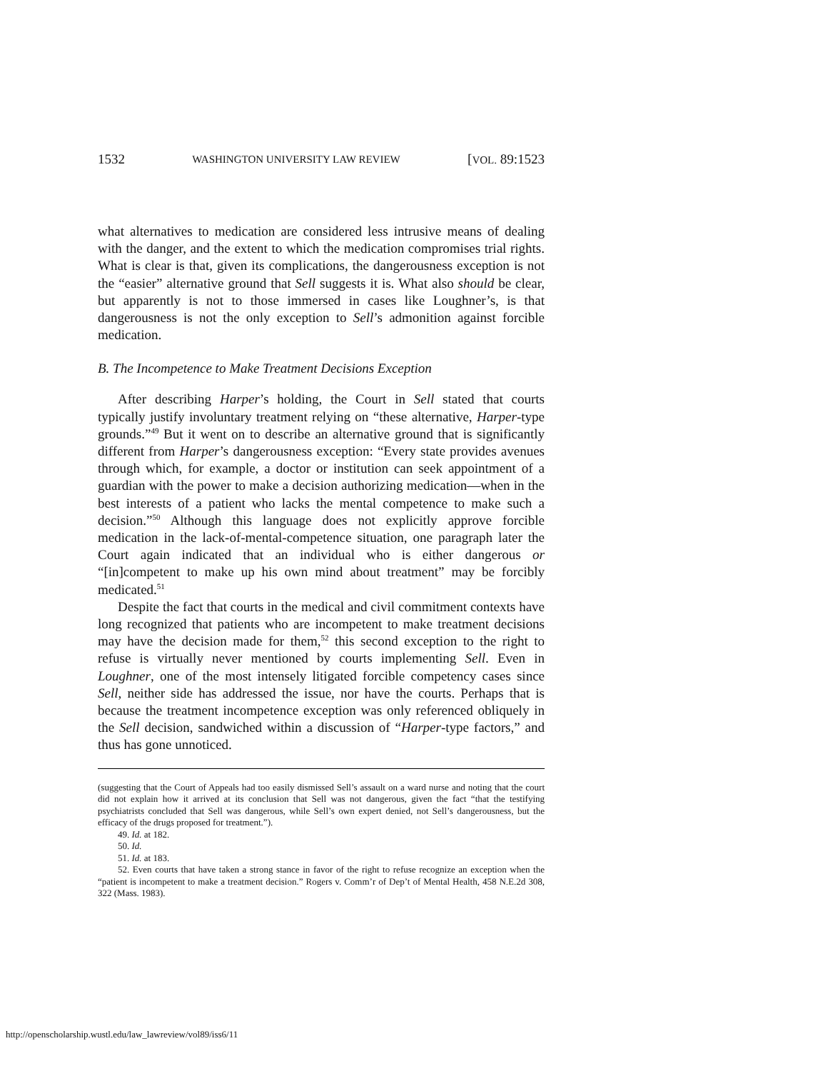1532 WASHINGTON UNIVERSITY LAW REVIEW [VOL. 89:1523
what alternatives to medication are considered less intrusive means of dealing with the danger, and the extent to which the medication compromises trial rights. What is clear is that, given its complications, the dangerousness exception is not the “easier” alternative ground that Sell suggests it is. What also should be clear, but apparently is not to those immersed in cases like Loughner’s, is that dangerousness is not the only exception to Sell’s admonition against forcible medication.
B. The Incompetence to Make Treatment Decisions Exception
After describing Harper’s holding, the Court in Sell stated that courts typically justify involuntary treatment relying on “these alternative, Harper-type grounds.”<sup>49</sup> But it went on to describe an alternative ground that is significantly different from Harper’s dangerousness exception: “Every state provides avenues through which, for example, a doctor or institution can seek appointment of a guardian with the power to make a decision authorizing medication—when in the best interests of a patient who lacks the mental competence to make such a decision.”<sup>50</sup> Although this language does not explicitly approve forcible medication in the lack-of-mental-competence situation, one paragraph later the Court again indicated that an individual who is either dangerous or “[in]competent to make up his own mind about treatment” may be forcibly medicated.<sup>51</sup>
Despite the fact that courts in the medical and civil commitment contexts have long recognized that patients who are incompetent to make treatment decisions may have the decision made for them,<sup>52</sup> this second exception to the right to refuse is virtually never mentioned by courts implementing Sell. Even in Loughner, one of the most intensely litigated forcible competency cases since Sell, neither side has addressed the issue, nor have the courts. Perhaps that is because the treatment incompetence exception was only referenced obliquely in the Sell decision, sandwiched within a discussion of “Harper-type factors,” and thus has gone unnoticed.
(suggesting that the Court of Appeals had too easily dismissed Sell’s assault on a ward nurse and noting that the court did not explain how it arrived at its conclusion that Sell was not dangerous, given the fact “that the testifying psychiatrists concluded that Sell was dangerous, while Sell’s own expert denied, not Sell’s dangerousness, but the efficacy of the drugs proposed for treatment.”).
49. Id. at 182.
50. Id.
51. Id. at 183.
52. Even courts that have taken a strong stance in favor of the right to refuse recognize an exception when the “patient is incompetent to make a treatment decision.” Rogers v. Comm’r of Dep’t of Mental Health, 458 N.E.2d 308, 322 (Mass. 1983).
http://openscholarship.wustl.edu/law_lawreview/vol89/iss6/11